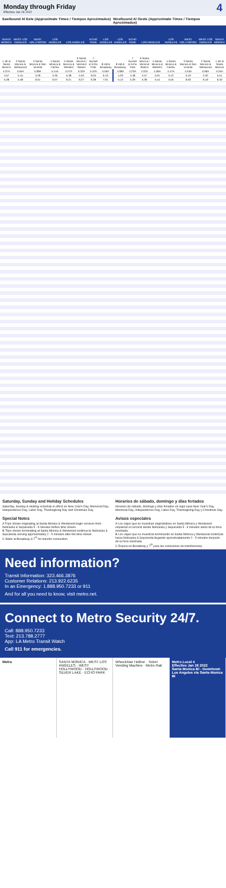Monday through Friday
Effective Jan 26 2022
4
Eastbound Al Este (Approximate Times / Tiempos Aproximados)
Westbound Al Oeste (Approximate Times / Tiempos Aproximados)
| SANTA MONICA | WEST LOS ANGELES | WEST HOLLYWOOD | LOS ANGELES | LOS ANGELES | | ECHO PARK | LOS ANGELES | LOS ANGELES | ECHO PARK | LOS ANGELES | | LOS ANGELES | WEST HOLLYWOOD | WEST LOS ANGELES | SANTA MONICA |
| --- | --- | --- | --- | --- | --- | --- | --- | --- | --- | --- | --- | --- | --- | --- | --- |
| 1 4th & Santa Monica | 2 Santa Monica & Westwood | 3 Santa Monica & San Vicente | 4 Santa Monica & Fairfax | 5 Santa Monica & Western | 6 Santa Monica / Vermont Station | 7 Sunset & Echo Park | 8 Hill & Broadway | 8 Hill & Broadway | 7 Sunset & Echo Park | 6 Santa Monica / Vermont Station | 5 Santa Monica & Western | 4 Santa Monica & Fairfax | 3 Santa Monica & San Vicente | 2 Santa Monica & Westwood | 1 4th & Santa Monica |
| 4:37A | 4:55A | 5:08A | 5:14A | 5:27A | 5:32A | 5:42A | 5:50A | 4:08A | 4:23A | 4:32A | 4:36A | 4:47A | 4:53A | 5:06A | 5:25A |
| 4:57 | 5:15 | 5:29 | 5:35 | 5:48 | 5:53 | 6:04 | 6:13 | 4:33 | 4:48 | 4:57 | 5:01 | 5:12 | 5:19 | 5:32 | 5:51 |
| 5:28 | 5:48 | 6:01 | 6:07 | 6:21 | 6:27 | 6:39 | 7:01 | 5:12 | 5:29 | 5:39 | 5:44 | 5:55 | 6:03 | 6:19 | 6:40 |
Saturday, Sunday and Holiday Schedules
Saturday, Sunday & Holiday schedule in effect on New Year's Day, Memorial Day, Independence Day, Labor Day, Thanksgiving Day and Christmas Day.
Horarios de sábado, domingo y días feriados
Horarios de sábado, domingo y días feriados en vigor para New Year's Day, Memorial Day, Independence Day, Labor Day, Thanksgiving Day y Christmas Day.
Special Notes
A Trips shown originating at Santa Monica & Westwood begin services from Nebraska & Sepulveda 5 - 9 minutes before time shown.
B Trips shown terminating at Santa Monica & Westwood continue to Nebraska & Sepulveda arriving approximately 2 - 5 minutes after the time shown.
C Waits at Broadway & 7<sup>th</sup> for transfer connection.
Avisos especiales
A Los viajes que se muestran originándose en Santa Mónica y Westwood empiezan el servicio desde Nebraska y Sepulveda 5 - 9 minutos antes de la hora mostrada.
B Los viajes que se muestran terminando en Santa Mónica y Westwood continúan hacia Nebraska & Sepulveda llegando aproximadamente 2 - 5 minutos después de la hora mostrada.
C Espera en Broadway y 7<sup>th</sup> para las conexiones de transferencia.
Need information?
Transit Information: 323.466.3876
Customer Relations: 213.922.6235
In an Emergency: 1.888.950.7233 or 911
And for all you need to know, visit metro.net.
Connect to Metro Security 24/7.
Call: 888.950.7233
Text: 213.788.2777
App: LA Metro Transit Watch
Call 911 for emergencies.
Metro SANTA MONICA · WEST LOS ANGELES · WEST HOLLYWOOD · HOLLYWOOD · SILVER LAKE · ECHO PARK
Wheelchair Hotline · Ticket Vending Machine · Metro Rail
Metro Local 4
Effective Jan 26 2022
Santa Monica Bl - Downtown Los Angeles via Santa Monica Bl